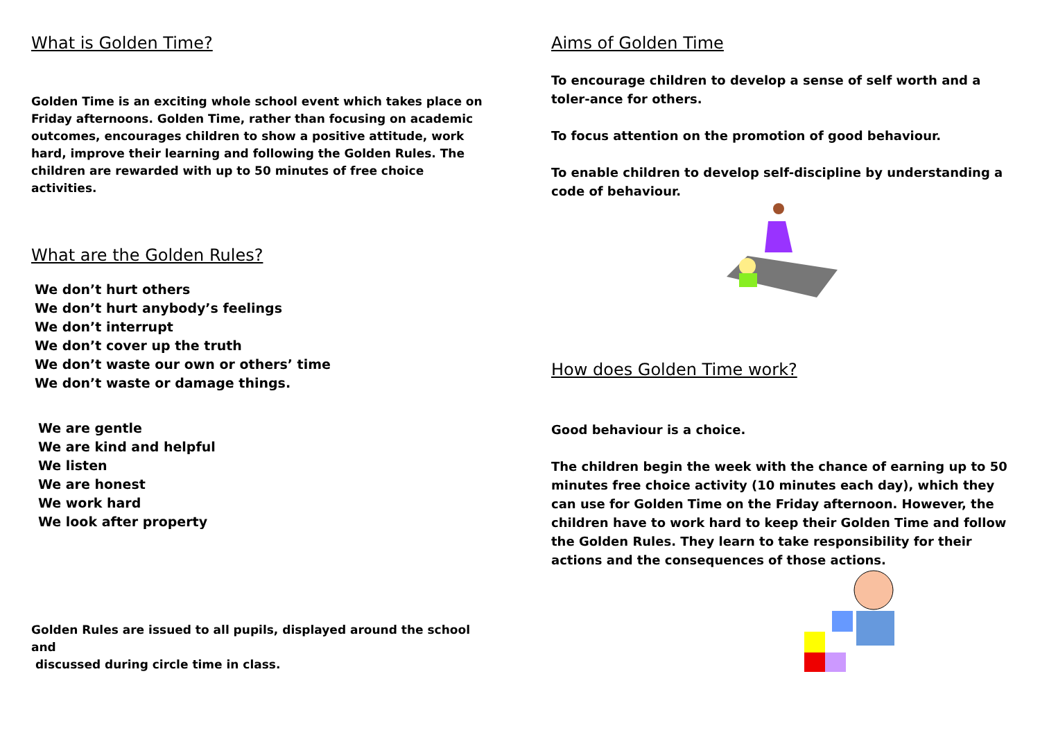What is Golden Time?
Golden Time is an exciting whole school event which takes place on Friday afternoons. Golden Time, rather than focusing on academic outcomes, encourages children to show a positive attitude, work hard, improve their learning and following the Golden Rules. The children are rewarded with up to 50 minutes of free choice activities.
What are the Golden Rules?
We don’t hurt others
We don’t hurt anybody’s feelings
We don’t interrupt
We don’t cover up the truth
We don’t waste our own or others’ time
We don’t waste or damage things.
We are gentle
We are kind and helpful
We listen
We are honest
We work hard
We look after property
Golden Rules are issued to all pupils, displayed around the school and
discussed during circle time in class.
Aims of Golden Time
To encourage children to develop a sense of self worth and a toler-ance for others.
To focus attention on the promotion of good behaviour.
To enable children to develop self-discipline by understanding a code of behaviour.
How does Golden Time work?
Good behaviour is a choice.
The children begin the week with the chance of earning up to 50 minutes free choice activity (10 minutes each day), which they can use for Golden Time on the Friday afternoon. However, the children have to work hard to keep their Golden Time and follow the Golden Rules. They learn to take responsibility for their actions and the consequences of those actions.